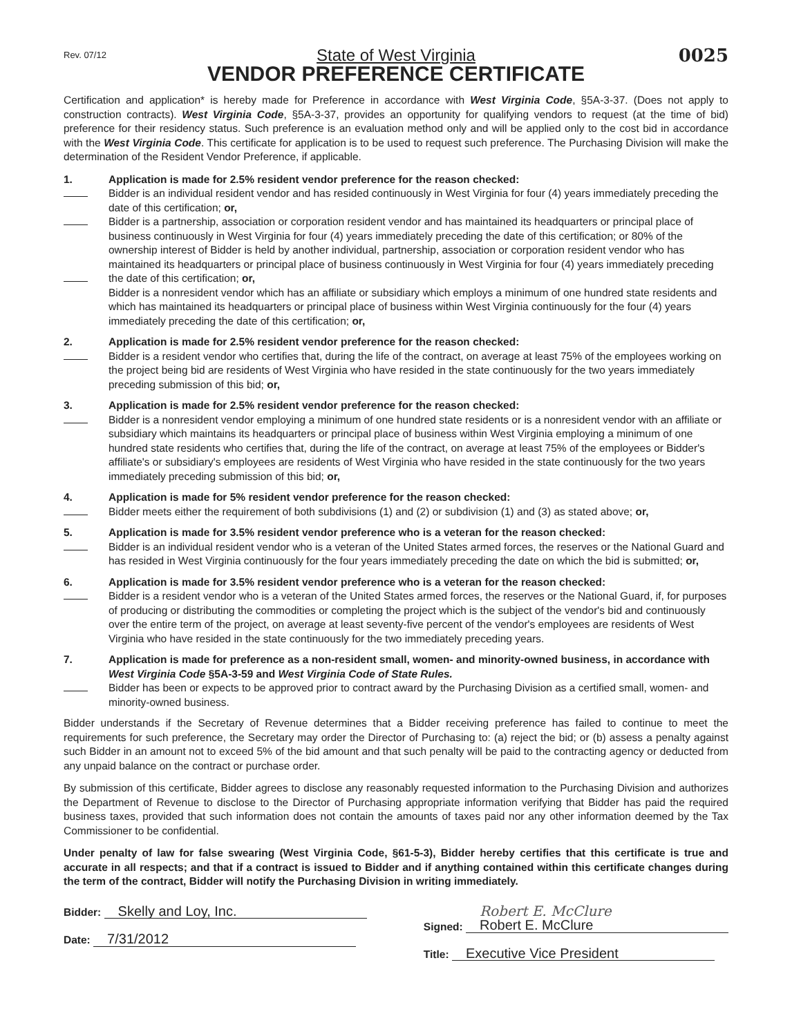Rev. 07/12
State of West Virginia
0025
VENDOR PREFERENCE CERTIFICATE
Certification and application* is hereby made for Preference in accordance with West Virginia Code, §5A-3-37. (Does not apply to construction contracts). West Virginia Code, §5A-3-37, provides an opportunity for qualifying vendors to request (at the time of bid) preference for their residency status. Such preference is an evaluation method only and will be applied only to the cost bid in accordance with the West Virginia Code. This certificate for application is to be used to request such preference. The Purchasing Division will make the determination of the Resident Vendor Preference, if applicable.
1.
Application is made for 2.5% resident vendor preference for the reason checked:
Bidder is an individual resident vendor and has resided continuously in West Virginia for four (4) years immediately preceding the date of this certification; or,
Bidder is a partnership, association or corporation resident vendor and has maintained its headquarters or principal place of business continuously in West Virginia for four (4) years immediately preceding the date of this certification; or 80% of the ownership interest of Bidder is held by another individual, partnership, association or corporation resident vendor who has maintained its headquarters or principal place of business continuously in West Virginia for four (4) years immediately preceding the date of this certification; or,
Bidder is a nonresident vendor which has an affiliate or subsidiary which employs a minimum of one hundred state residents and which has maintained its headquarters or principal place of business within West Virginia continuously for the four (4) years immediately preceding the date of this certification; or,
2.
Application is made for 2.5% resident vendor preference for the reason checked:
Bidder is a resident vendor who certifies that, during the life of the contract, on average at least 75% of the employees working on the project being bid are residents of West Virginia who have resided in the state continuously for the two years immediately preceding submission of this bid; or,
3.
Application is made for 2.5% resident vendor preference for the reason checked:
Bidder is a nonresident vendor employing a minimum of one hundred state residents or is a nonresident vendor with an affiliate or subsidiary which maintains its headquarters or principal place of business within West Virginia employing a minimum of one hundred state residents who certifies that, during the life of the contract, on average at least 75% of the employees or Bidder's affiliate's or subsidiary's employees are residents of West Virginia who have resided in the state continuously for the two years immediately preceding submission of this bid; or,
4.
Application is made for 5% resident vendor preference for the reason checked:
Bidder meets either the requirement of both subdivisions (1) and (2) or subdivision (1) and (3) as stated above; or,
5.
Application is made for 3.5% resident vendor preference who is a veteran for the reason checked:
Bidder is an individual resident vendor who is a veteran of the United States armed forces, the reserves or the National Guard and has resided in West Virginia continuously for the four years immediately preceding the date on which the bid is submitted; or,
6.
Application is made for 3.5% resident vendor preference who is a veteran for the reason checked:
Bidder is a resident vendor who is a veteran of the United States armed forces, the reserves or the National Guard, if, for purposes of producing or distributing the commodities or completing the project which is the subject of the vendor's bid and continuously over the entire term of the project, on average at least seventy-five percent of the vendor's employees are residents of West Virginia who have resided in the state continuously for the two immediately preceding years.
7.
Application is made for preference as a non-resident small, women- and minority-owned business, in accordance with West Virginia Code §5A-3-59 and West Virginia Code of State Rules.
Bidder has been or expects to be approved prior to contract award by the Purchasing Division as a certified small, women- and minority-owned business.
Bidder understands if the Secretary of Revenue determines that a Bidder receiving preference has failed to continue to meet the requirements for such preference, the Secretary may order the Director of Purchasing to: (a) reject the bid; or (b) assess a penalty against such Bidder in an amount not to exceed 5% of the bid amount and that such penalty will be paid to the contracting agency or deducted from any unpaid balance on the contract or purchase order.
By submission of this certificate, Bidder agrees to disclose any reasonably requested information to the Purchasing Division and authorizes the Department of Revenue to disclose to the Director of Purchasing appropriate information verifying that Bidder has paid the required business taxes, provided that such information does not contain the amounts of taxes paid nor any other information deemed by the Tax Commissioner to be confidential.
Under penalty of law for false swearing (West Virginia Code, §61-5-3), Bidder hereby certifies that this certificate is true and accurate in all respects; and that if a contract is issued to Bidder and if anything contained within this certificate changes during the term of the contract, Bidder will notify the Purchasing Division in writing immediately.
Bidder: Skelly and Loy, Inc.
Date: 7/31/2012
Signed: Robert E. McClure
Robert E. McClure
Title: Executive Vice President